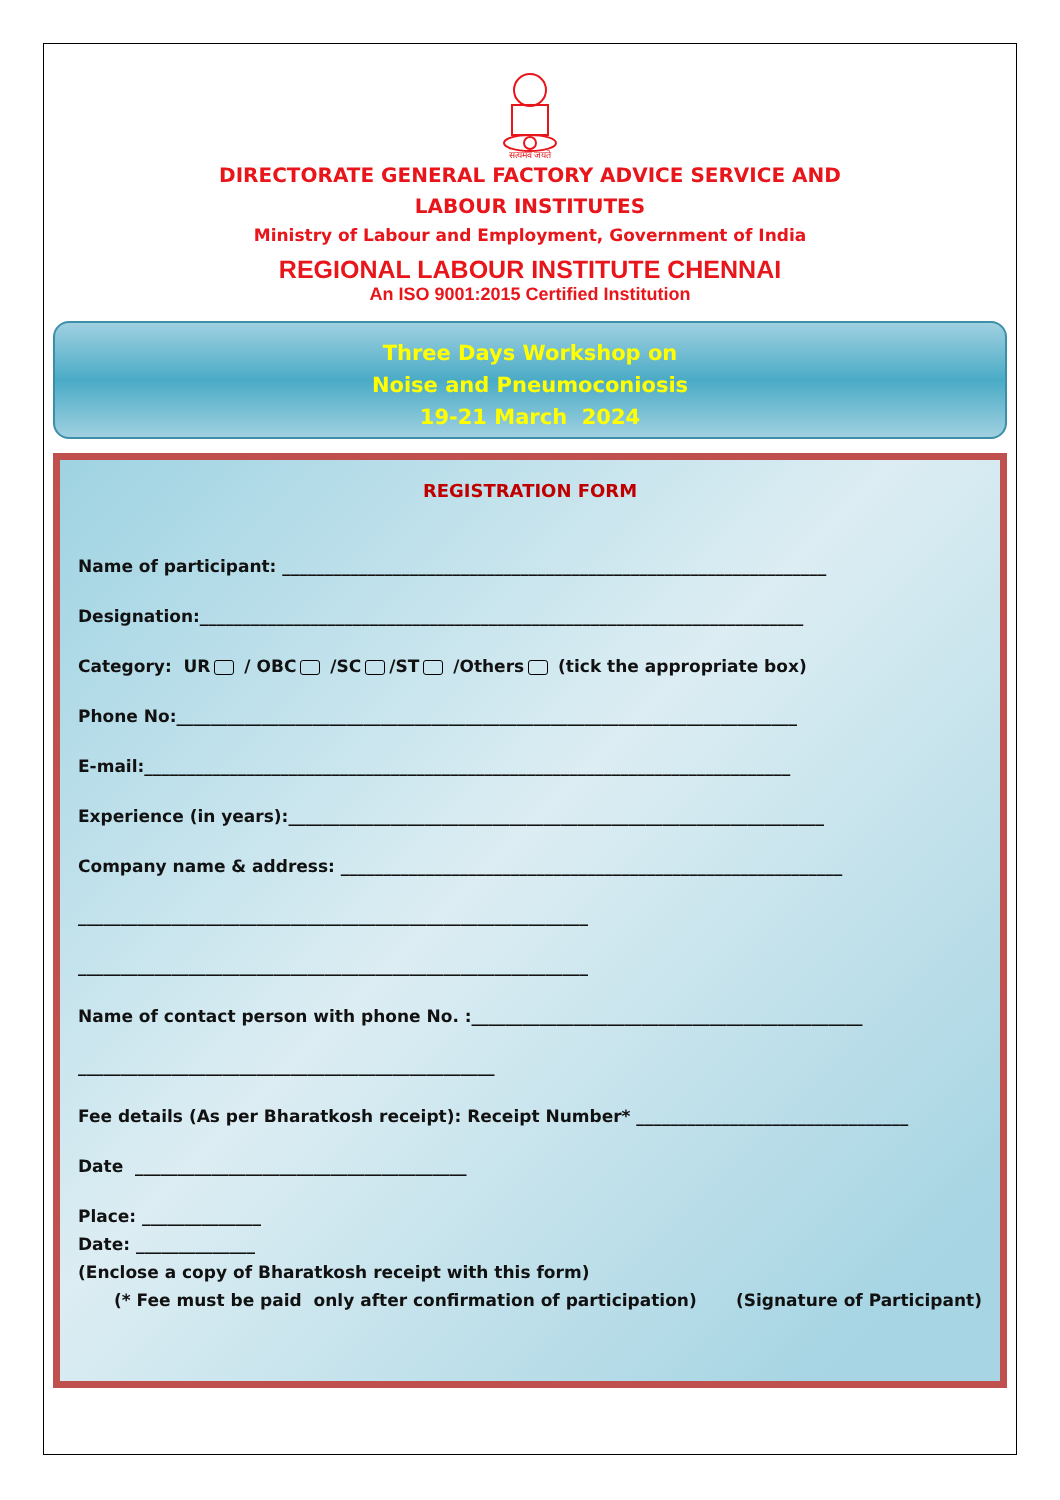सत्यमेव जयते
DIRECTORATE GENERAL FACTORY ADVICE SERVICE AND
LABOUR INSTITUTES
Ministry of Labour and Employment, Government of India
REGIONAL LABOUR INSTITUTE CHENNAI
An ISO 9001:2015 Certified Institution
Three Days Workshop on
Noise and Pneumoconiosis
19-21 March 2024
REGISTRATION FORM
Name of participant: ________________________________________________________________
Designation:_______________________________________________________________________
Category: UR / OBC /SC /ST /Others (tick the appropriate box)
Phone No:_________________________________________________________________________
E-mail:____________________________________________________________________________
Experience (in years):_______________________________________________________________
Company name & address: ___________________________________________________________
____________________________________________________________
____________________________________________________________
Name of contact person with phone No. :______________________________________________
_________________________________________________
Fee details (As per Bharatkosh receipt): Receipt Number* ________________________________
Date _______________________________________
Place: ______________
Date: ______________
(Enclose a copy of Bharatkosh receipt with this form)
(* Fee must be paid only after confirmation of participation) (Signature of Participant)